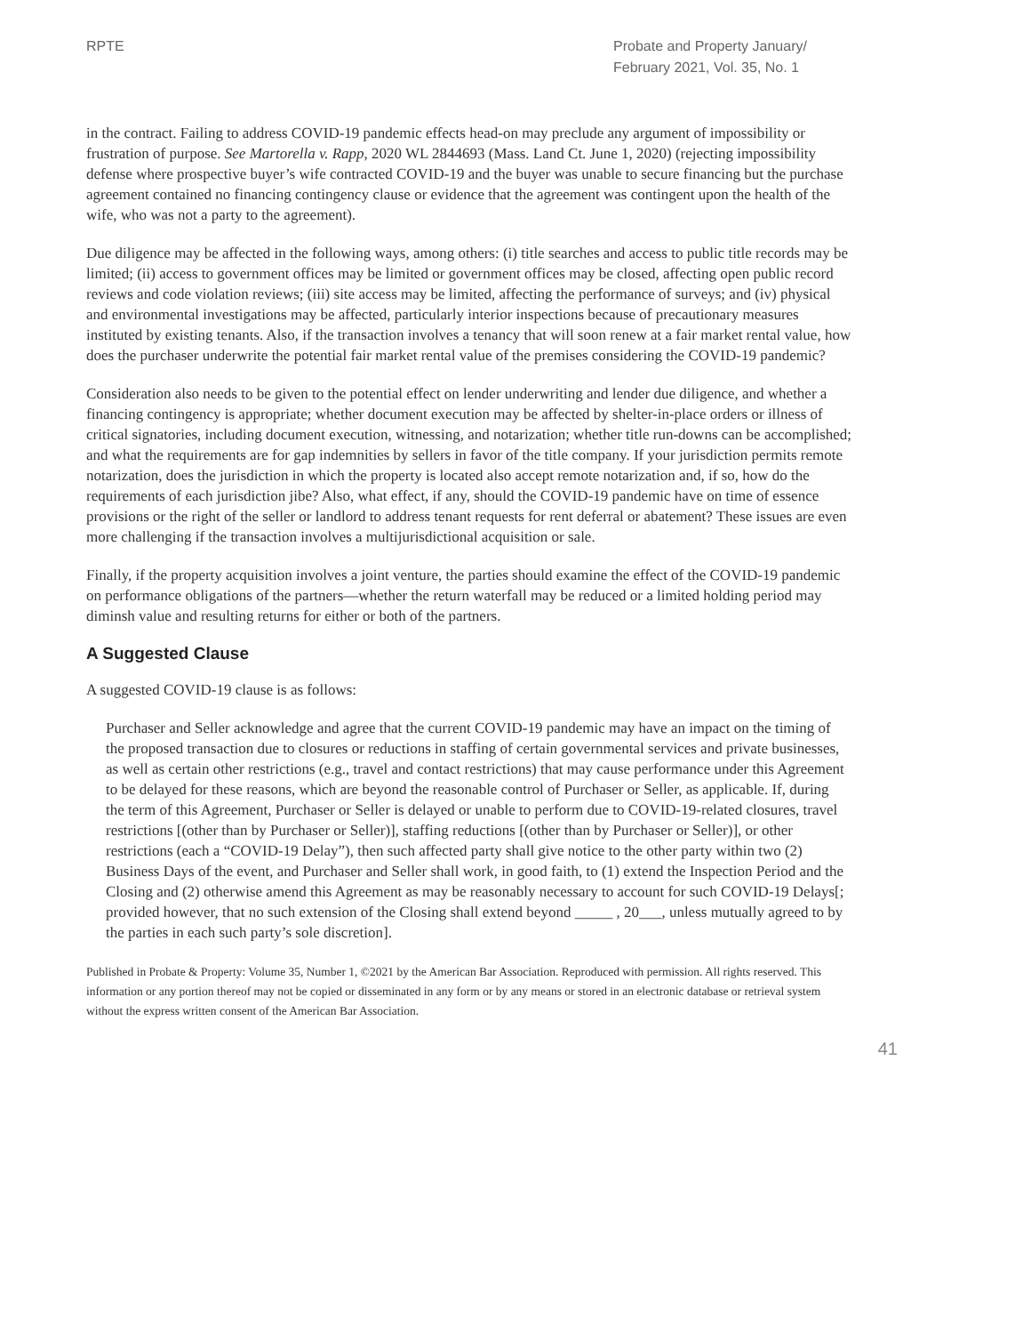RPTE Probate and Property January/ February 2021, Vol. 35, No. 1
in the contract. Failing to address COVID-19 pandemic effects head-on may preclude any argument of impossibility or frustration of purpose. See Martorella v. Rapp, 2020 WL 2844693 (Mass. Land Ct. June 1, 2020) (rejecting impossibility defense where prospective buyer’s wife contracted COVID-19 and the buyer was unable to secure financing but the purchase agreement contained no financing contingency clause or evidence that the agreement was contingent upon the health of the wife, who was not a party to the agreement).
Due diligence may be affected in the following ways, among others: (i) title searches and access to public title records may be limited; (ii) access to government offices may be limited or government offices may be closed, affecting open public record reviews and code violation reviews; (iii) site access may be limited, affecting the performance of surveys; and (iv) physical and environmental investigations may be affected, particularly interior inspections because of precautionary measures instituted by existing tenants. Also, if the transaction involves a tenancy that will soon renew at a fair market rental value, how does the purchaser underwrite the potential fair market rental value of the premises considering the COVID-19 pandemic?
Consideration also needs to be given to the potential effect on lender underwriting and lender due diligence, and whether a financing contingency is appropriate; whether document execution may be affected by shelter-in-place orders or illness of critical signatories, including document execution, witnessing, and notarization; whether title run-downs can be accomplished; and what the requirements are for gap indemnities by sellers in favor of the title company. If your jurisdiction permits remote notarization, does the jurisdiction in which the property is located also accept remote notarization and, if so, how do the requirements of each jurisdiction jibe? Also, what effect, if any, should the COVID-19 pandemic have on time of essence provisions or the right of the seller or landlord to address tenant requests for rent deferral or abatement? These issues are even more challenging if the transaction involves a multijurisdictional acquisition or sale.
Finally, if the property acquisition involves a joint venture, the parties should examine the effect of the COVID-19 pandemic on performance obligations of the partners—whether the return waterfall may be reduced or a limited holding period may diminsh value and resulting returns for either or both of the partners.
A Suggested Clause
A suggested COVID-19 clause is as follows:
Purchaser and Seller acknowledge and agree that the current COVID-19 pandemic may have an impact on the timing of the proposed transaction due to closures or reductions in staffing of certain governmental services and private businesses, as well as certain other restrictions (e.g., travel and contact restrictions) that may cause performance under this Agreement to be delayed for these reasons, which are beyond the reasonable control of Purchaser or Seller, as applicable. If, during the term of this Agreement, Purchaser or Seller is delayed or unable to perform due to COVID-19-related closures, travel restrictions [(other than by Purchaser or Seller)], staffing reductions [(other than by Purchaser or Seller)], or other restrictions (each a “COVID-19 Delay”), then such affected party shall give notice to the other party within two (2) Business Days of the event, and Purchaser and Seller shall work, in good faith, to (1) extend the Inspection Period and the Closing and (2) otherwise amend this Agreement as may be reasonably necessary to account for such COVID-19 Delays[; provided however, that no such extension of the Closing shall extend beyond _____ , 20___, unless mutually agreed to by the parties in each such party’s sole discretion].
Published in Probate & Property: Volume 35, Number 1, ©2021 by the American Bar Association. Reproduced with permission. All rights reserved. This information or any portion thereof may not be copied or disseminated in any form or by any means or stored in an electronic database or retrieval system without the express written consent of the American Bar Association.
41